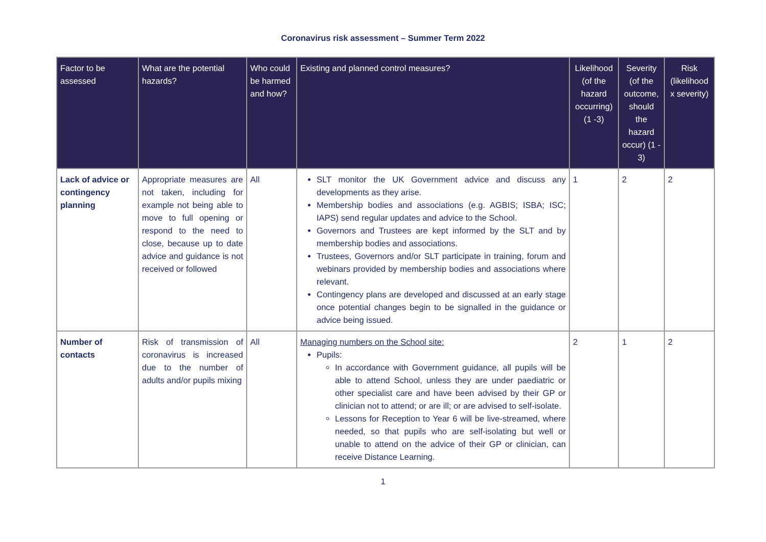Coronavirus risk assessment – Summer Term 2022
| Factor to be assessed | What are the potential hazards? | Who could be harmed and how? | Existing and planned control measures? | Likelihood (of the hazard occurring) (1 -3) | Severity (of the outcome, should the hazard occur) (1 - 3) | Risk (likelihood x severity) |
| --- | --- | --- | --- | --- | --- | --- |
| Lack of advice or contingency planning | Appropriate measures are not taken, including for example not being able to move to full opening or respond to the need to close, because up to date advice and guidance is not received or followed | All | SLT monitor the UK Government advice and discuss any developments as they arise. Membership bodies and associations (e.g. AGBIS; ISBA; ISC; IAPS) send regular updates and advice to the School. Governors and Trustees are kept informed by the SLT and by membership bodies and associations. Trustees, Governors and/or SLT participate in training, forum and webinars provided by membership bodies and associations where relevant. Contingency plans are developed and discussed at an early stage once potential changes begin to be signalled in the guidance or advice being issued. | 1 | 2 | 2 |
| Number of contacts | Risk of transmission of coronavirus is increased due to the number of adults and/or pupils mixing | All | Managing numbers on the School site: Pupils: In accordance with Government guidance, all pupils will be able to attend School, unless they are under paediatric or other specialist care and have been advised by their GP or clinician not to attend; or are ill; or are advised to self-isolate. Lessons for Reception to Year 6 will be live-streamed, where needed, so that pupils who are self-isolating but well or unable to attend on the advice of their GP or clinician, can receive Distance Learning. | 2 | 1 | 2 |
1